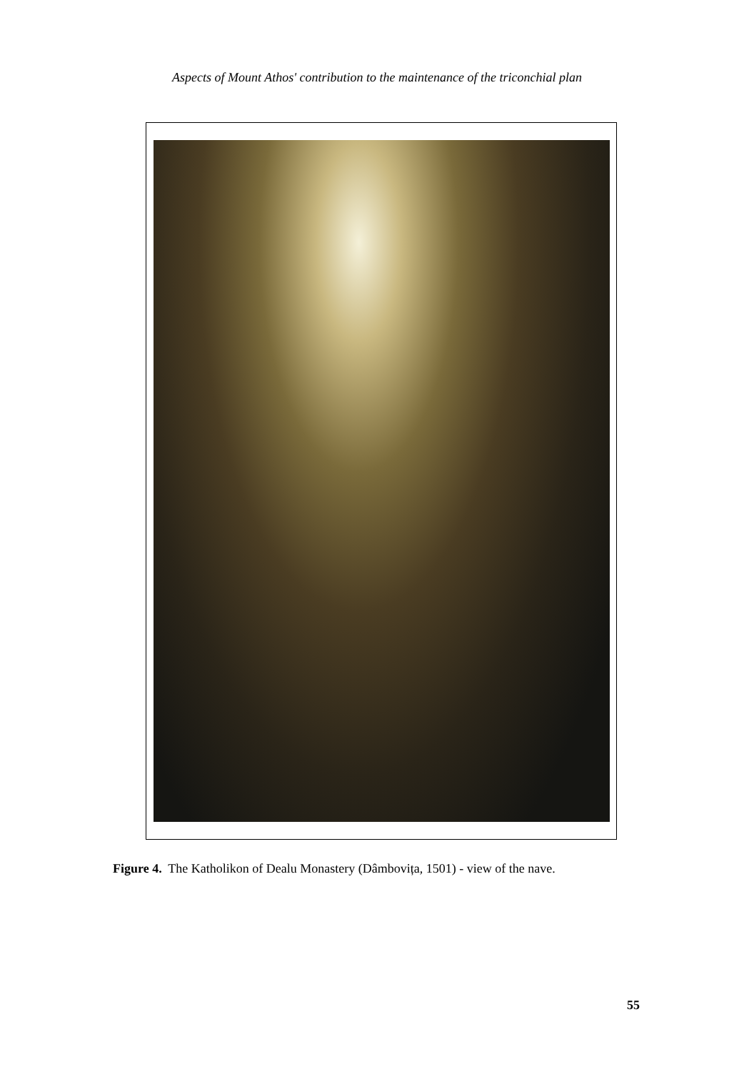Aspects of Mount Athos' contribution to the maintenance of the triconchial plan
Figure 4. The Katholikon of Dealu Monastery (Dâmbovița, 1501) - view of the nave.
55